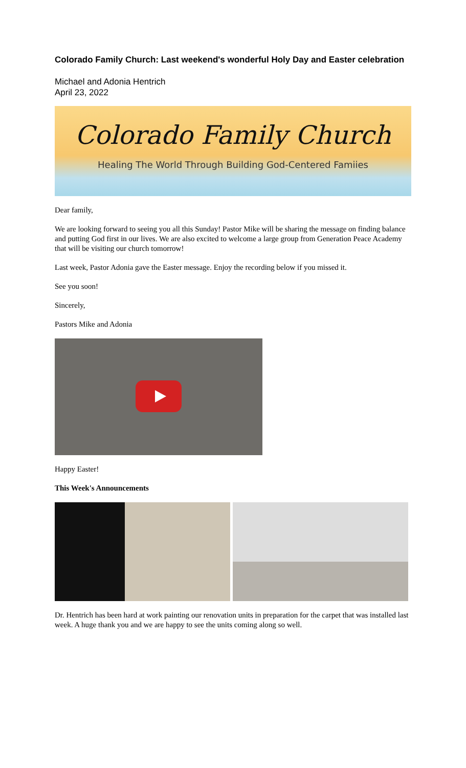Colorado Family Church: Last weekend's wonderful Holy Day and Easter celebration
Michael and Adonia Hentrich
April 23, 2022
Colorado Family Church
Healing The World Through Building God-Centered Famiies
Dear family,
We are looking forward to seeing you all this Sunday! Pastor Mike will be sharing the message on finding balance and putting God first in our lives. We are also excited to welcome a large group from Generation Peace Academy that will be visiting our church tomorrow!
Last week, Pastor Adonia gave the Easter message. Enjoy the recording below if you missed it.
See you soon!
Sincerely,
Pastors Mike and Adonia
Happy Easter!
This Week's Announcements
Dr. Hentrich has been hard at work painting our renovation units in preparation for the carpet that was installed last week. A huge thank you and we are happy to see the units coming along so well.